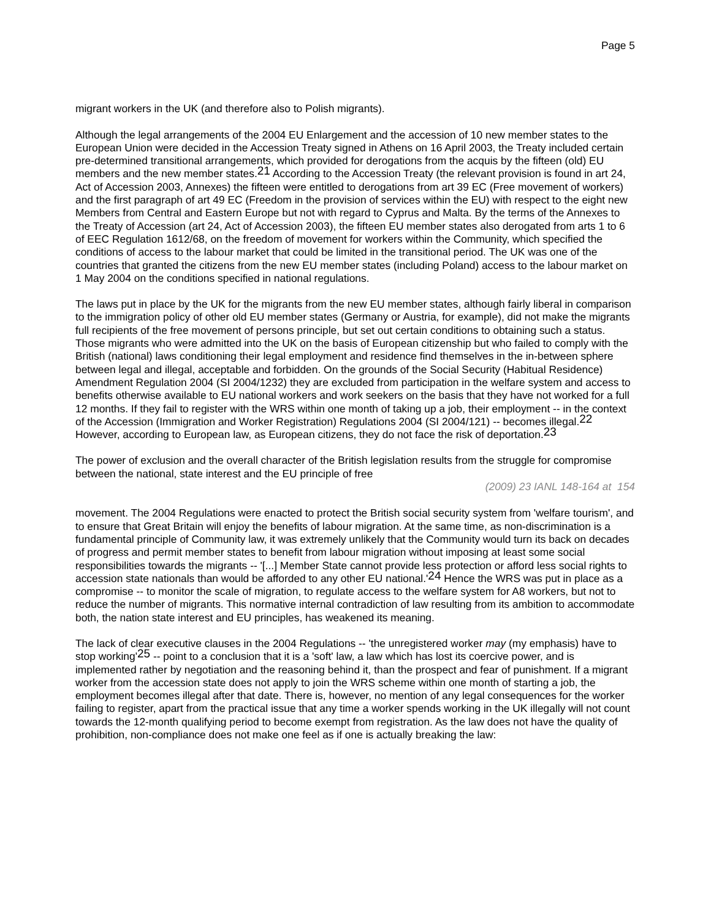Page 5
migrant workers in the UK (and therefore also to Polish migrants).
Although the legal arrangements of the 2004 EU Enlargement and the accession of 10 new member states to the European Union were decided in the Accession Treaty signed in Athens on 16 April 2003, the Treaty included certain pre-determined transitional arrangements, which provided for derogations from the acquis by the fifteen (old) EU members and the new member states.<sup>21</sup> According to the Accession Treaty (the relevant provision is found in art 24, Act of Accession 2003, Annexes) the fifteen were entitled to derogations from art 39 EC (Free movement of workers) and the first paragraph of art 49 EC (Freedom in the provision of services within the EU) with respect to the eight new Members from Central and Eastern Europe but not with regard to Cyprus and Malta. By the terms of the Annexes to the Treaty of Accession (art 24, Act of Accession 2003), the fifteen EU member states also derogated from arts 1 to 6 of EEC Regulation 1612/68, on the freedom of movement for workers within the Community, which specified the conditions of access to the labour market that could be limited in the transitional period. The UK was one of the countries that granted the citizens from the new EU member states (including Poland) access to the labour market on 1 May 2004 on the conditions specified in national regulations.
The laws put in place by the UK for the migrants from the new EU member states, although fairly liberal in comparison to the immigration policy of other old EU member states (Germany or Austria, for example), did not make the migrants full recipients of the free movement of persons principle, but set out certain conditions to obtaining such a status. Those migrants who were admitted into the UK on the basis of European citizenship but who failed to comply with the British (national) laws conditioning their legal employment and residence find themselves in the in-between sphere between legal and illegal, acceptable and forbidden. On the grounds of the Social Security (Habitual Residence) Amendment Regulation 2004 (SI 2004/1232) they are excluded from participation in the welfare system and access to benefits otherwise available to EU national workers and work seekers on the basis that they have not worked for a full 12 months. If they fail to register with the WRS within one month of taking up a job, their employment -- in the context of the Accession (Immigration and Worker Registration) Regulations 2004 (SI 2004/121) -- becomes illegal.<sup>22</sup> However, according to European law, as European citizens, they do not face the risk of deportation.<sup>23</sup>
The power of exclusion and the overall character of the British legislation results from the struggle for compromise between the national, state interest and the EU principle of free
(2009) 23 IANL 148-164 at 154
movement. The 2004 Regulations were enacted to protect the British social security system from 'welfare tourism', and to ensure that Great Britain will enjoy the benefits of labour migration. At the same time, as non-discrimination is a fundamental principle of Community law, it was extremely unlikely that the Community would turn its back on decades of progress and permit member states to benefit from labour migration without imposing at least some social responsibilities towards the migrants -- '[...] Member State cannot provide less protection or afford less social rights to accession state nationals than would be afforded to any other EU national.'<sup>24</sup> Hence the WRS was put in place as a compromise -- to monitor the scale of migration, to regulate access to the welfare system for A8 workers, but not to reduce the number of migrants. This normative internal contradiction of law resulting from its ambition to accommodate both, the nation state interest and EU principles, has weakened its meaning.
The lack of clear executive clauses in the 2004 Regulations -- 'the unregistered worker may (my emphasis) have to stop working'<sup>25</sup> -- point to a conclusion that it is a 'soft' law, a law which has lost its coercive power, and is implemented rather by negotiation and the reasoning behind it, than the prospect and fear of punishment. If a migrant worker from the accession state does not apply to join the WRS scheme within one month of starting a job, the employment becomes illegal after that date. There is, however, no mention of any legal consequences for the worker failing to register, apart from the practical issue that any time a worker spends working in the UK illegally will not count towards the 12-month qualifying period to become exempt from registration. As the law does not have the quality of prohibition, non-compliance does not make one feel as if one is actually breaking the law: